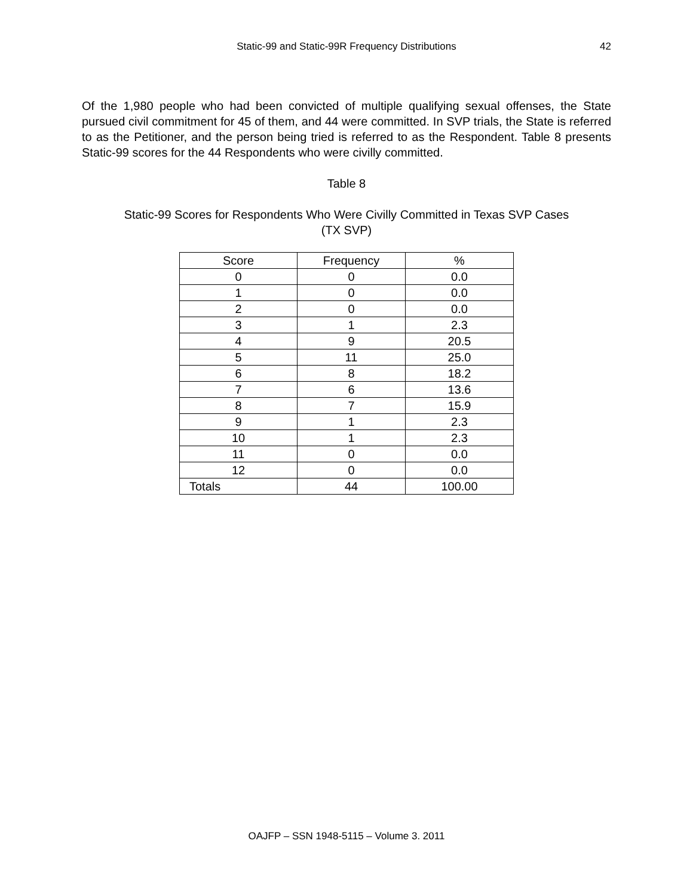Static-99 and Static-99R Frequency Distributions
42
Of the 1,980 people who had been convicted of multiple qualifying sexual offenses, the State pursued civil commitment for 45 of them, and 44 were committed. In SVP trials, the State is referred to as the Petitioner, and the person being tried is referred to as the Respondent. Table 8 presents Static-99 scores for the 44 Respondents who were civilly committed.
Table 8
Static-99 Scores for Respondents Who Were Civilly Committed in Texas SVP Cases
(TX SVP)
| Score | Frequency | % |
| --- | --- | --- |
| 0 | 0 | 0.0 |
| 1 | 0 | 0.0 |
| 2 | 0 | 0.0 |
| 3 | 1 | 2.3 |
| 4 | 9 | 20.5 |
| 5 | 11 | 25.0 |
| 6 | 8 | 18.2 |
| 7 | 6 | 13.6 |
| 8 | 7 | 15.9 |
| 9 | 1 | 2.3 |
| 10 | 1 | 2.3 |
| 11 | 0 | 0.0 |
| 12 | 0 | 0.0 |
| Totals | 44 | 100.00 |
OAJFP – SSN 1948-5115 – Volume 3. 2011